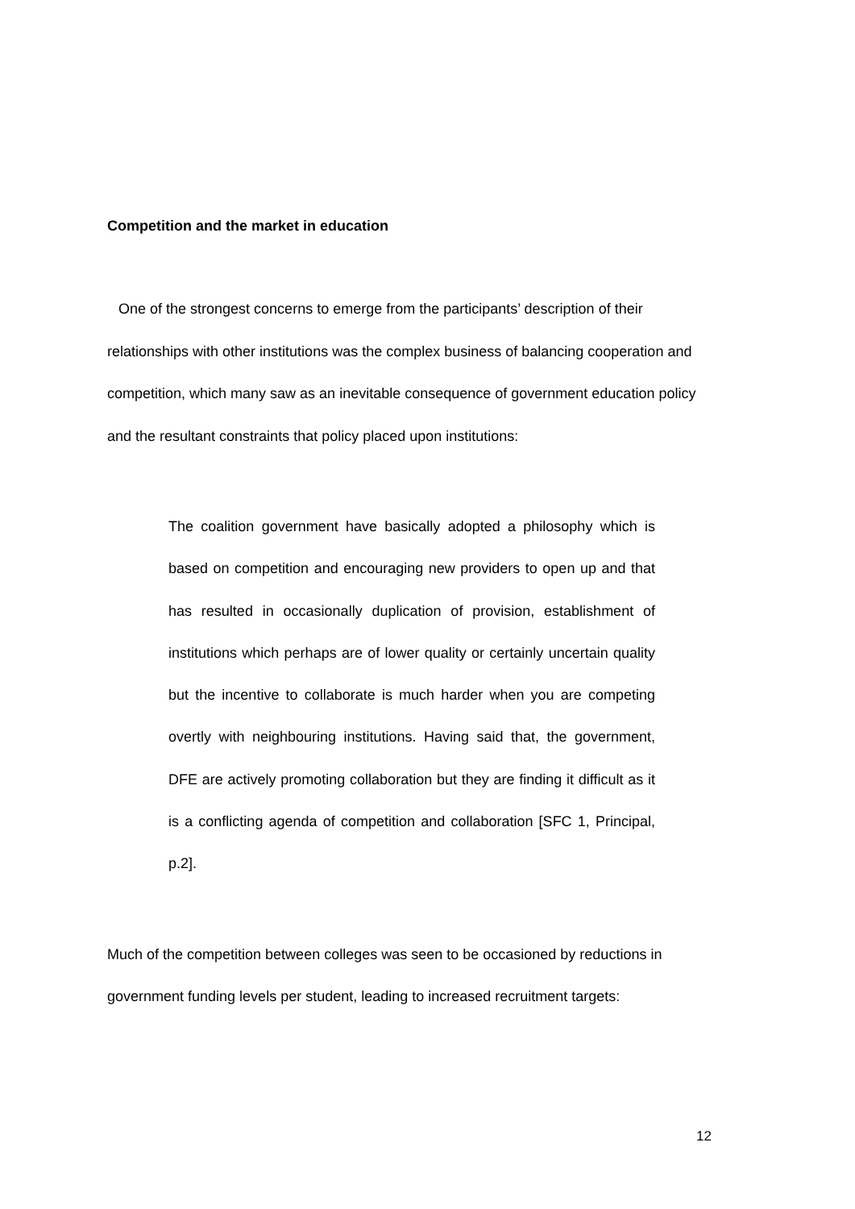Competition and the market in education
One of the strongest concerns to emerge from the participants’ description of their relationships with other institutions was the complex business of balancing cooperation and competition, which many saw as an inevitable consequence of government education policy and the resultant constraints that policy placed upon institutions:
The coalition government have basically adopted a philosophy which is based on competition and encouraging new providers to open up and that has resulted in occasionally duplication of provision, establishment of institutions which perhaps are of lower quality or certainly uncertain quality but the incentive to collaborate is much harder when you are competing overtly with neighbouring institutions. Having said that, the government, DFE are actively promoting collaboration but they are finding it difficult as it is a conflicting agenda of competition and collaboration [SFC 1, Principal, p.2].
Much of the competition between colleges was seen to be occasioned by reductions in government funding levels per student, leading to increased recruitment targets:
12